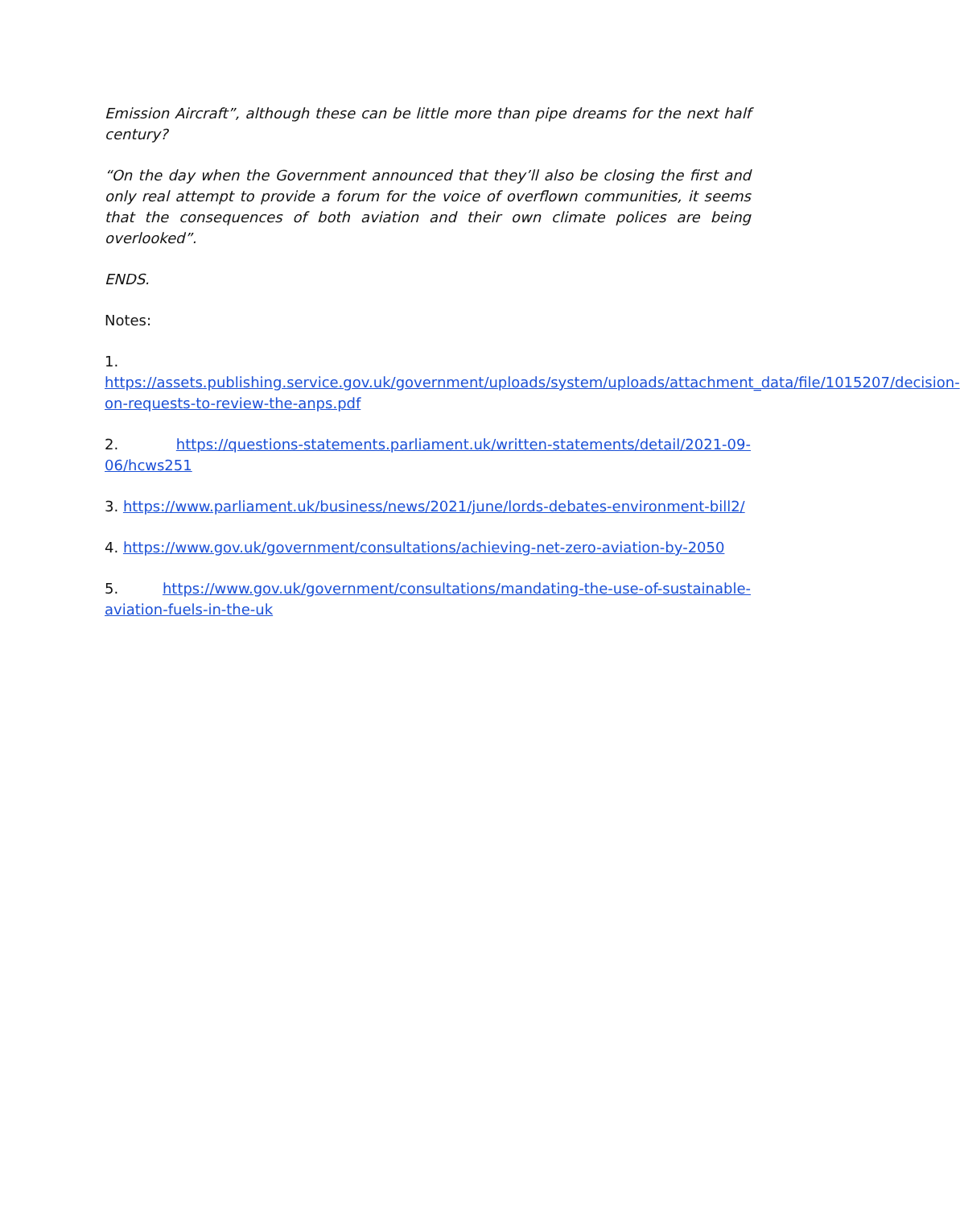Emission Aircraft”, although these can be little more than pipe dreams for the next half century?
“On the day when the Government announced that they’ll also be closing the first and only real attempt to provide a forum for the voice of overflown communities, it seems that the consequences of both aviation and their own climate polices are being overlooked”.
ENDS.
Notes:
1.
https://assets.publishing.service.gov.uk/government/uploads/system/uploads/attachment_data/file/1015207/decision-on-requests-to-review-the-anps.pdf
2. https://questions-statements.parliament.uk/written-statements/detail/2021-09-06/hcws251
3. https://www.parliament.uk/business/news/2021/june/lords-debates-environment-bill2/
4. https://www.gov.uk/government/consultations/achieving-net-zero-aviation-by-2050
5. https://www.gov.uk/government/consultations/mandating-the-use-of-sustainable-aviation-fuels-in-the-uk